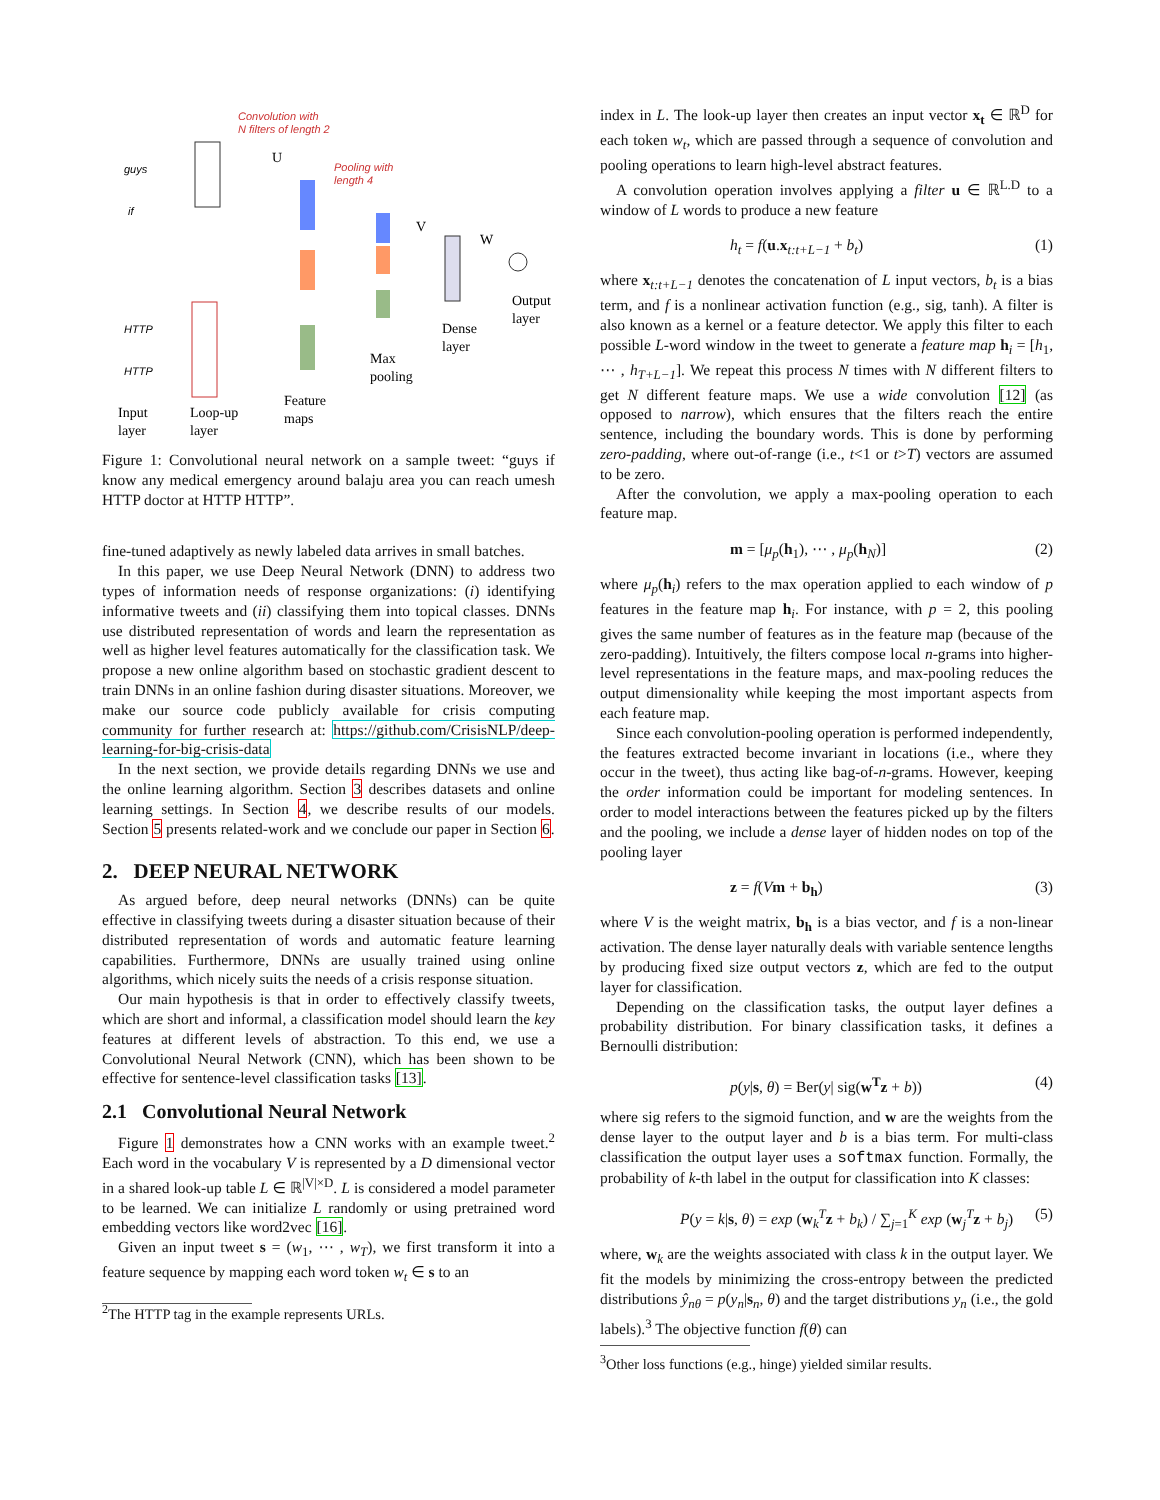Convolution with
N filters of length 2
Pooling with
length 4
guys
if
HTTP
HTTP
U
V
W
Input
layer
Loop-up
layer
Feature
maps
Max
pooling
Dense
layer
Output
layer
Figure 1: Convolutional neural network on a sample tweet: “guys if know any medical emergency around balaju area you can reach umesh HTTP doctor at HTTP HTTP”.
fine-tuned adaptively as newly labeled data arrives in small batches.
In this paper, we use Deep Neural Network (DNN) to address two types of information needs of response organizations: (i) identifying informative tweets and (ii) classifying them into topical classes. DNNs use distributed representation of words and learn the representation as well as higher level features automatically for the classification task. We propose a new online algorithm based on stochastic gradient descent to train DNNs in an online fashion during disaster situations. Moreover, we make our source code publicly available for crisis computing community for further research at: https://github.com/CrisisNLP/deep-learning-for-big-crisis-data
In the next section, we provide details regarding DNNs we use and the online learning algorithm. Section 3 describes datasets and online learning settings. In Section 4, we describe results of our models. Section 5 presents related-work and we conclude our paper in Section 6.
2. DEEP NEURAL NETWORK
As argued before, deep neural networks (DNNs) can be quite effective in classifying tweets during a disaster situation because of their distributed representation of words and automatic feature learning capabilities. Furthermore, DNNs are usually trained using online algorithms, which nicely suits the needs of a crisis response situation.
Our main hypothesis is that in order to effectively classify tweets, which are short and informal, a classification model should learn the key features at different levels of abstraction. To this end, we use a Convolutional Neural Network (CNN), which has been shown to be effective for sentence-level classification tasks [13].
2.1 Convolutional Neural Network
Figure 1 demonstrates how a CNN works with an example tweet.<sup>2</sup> Each word in the vocabulary V is represented by a D dimensional vector in a shared look-up table L ∈ ℝ<sup>|V|×D</sup>. L is considered a model parameter to be learned. We can initialize L randomly or using pretrained word embedding vectors like word2vec [16].
Given an input tweet s = (w<sub>1</sub>, ⋯ , w<sub>T</sub>), we first transform it into a feature sequence by mapping each word token w<sub>t</sub> ∈ s to an
<sup>2</sup> The HTTP tag in the example represents URLs.
index in L. The look-up layer then creates an input vector x<sub>t</sub> ∈ ℝ<sup>D</sup> for each token w<sub>t</sub>, which are passed through a sequence of convolution and pooling operations to learn high-level abstract features.
A convolution operation involves applying a filter u ∈ ℝ<sup>L.D</sup> to a window of L words to produce a new feature
h<sub>t</sub> = f(u.x<sub>t:t+L−1</sub> + b<sub>t</sub>) (1)
where x<sub>t:t+L−1</sub> denotes the concatenation of L input vectors, b<sub>t</sub> is a bias term, and f is a nonlinear activation function (e.g., sig, tanh). A filter is also known as a kernel or a feature detector. We apply this filter to each possible L-word window in the tweet to generate a feature map h<sub>i</sub> = [h<sub>1</sub>, ⋯ , h<sub>T+L−1</sub>]. We repeat this process N times with N different filters to get N different feature maps. We use a wide convolution [12] (as opposed to narrow), which ensures that the filters reach the entire sentence, including the boundary words. This is done by performing zero-padding, where out-of-range (i.e., t<1 or t>T) vectors are assumed to be zero.
After the convolution, we apply a max-pooling operation to each feature map.
m = [μ<sub>p</sub>(h<sub>1</sub>), ⋯ , μ<sub>p</sub>(h<sub>N</sub>)] (2)
where μ<sub>p</sub>(h<sub>i</sub>) refers to the max operation applied to each window of p features in the feature map h<sub>i</sub>. For instance, with p = 2, this pooling gives the same number of features as in the feature map (because of the zero-padding). Intuitively, the filters compose local n-grams into higher-level representations in the feature maps, and max-pooling reduces the output dimensionality while keeping the most important aspects from each feature map.
Since each convolution-pooling operation is performed independently, the features extracted become invariant in locations (i.e., where they occur in the tweet), thus acting like bag-of-n-grams. However, keeping the order information could be important for modeling sentences. In order to model interactions between the features picked up by the filters and the pooling, we include a dense layer of hidden nodes on top of the pooling layer
z = f(Vm + b<sub>h</sub>) (3)
where V is the weight matrix, b<sub>h</sub> is a bias vector, and f is a non-linear activation. The dense layer naturally deals with variable sentence lengths by producing fixed size output vectors z, which are fed to the output layer for classification.
Depending on the classification tasks, the output layer defines a probability distribution. For binary classification tasks, it defines a Bernoulli distribution:
p(y|s, θ) = Ber(y| sig(w<sup>T</sup>z + b)) (4)
where sig refers to the sigmoid function, and w are the weights from the dense layer to the output layer and b is a bias term. For multi-class classification the output layer uses a softmax function. Formally, the probability of k-th label in the output for classification into K classes:
P(y = k|s, θ) = exp (w<sub>k</sub><sup>T</sup>z + b<sub>k</sub>) / ∑<sub>j=1</sub><sup>K</sup> exp (w<sub>j</sub><sup>T</sup>z + b<sub>j</sub>) (5)
where, w<sub>k</sub> are the weights associated with class k in the output layer. We fit the models by minimizing the cross-entropy between the predicted distributions ŷ<sub>nθ</sub> = p(y<sub>n</sub>|s<sub>n</sub>, θ) and the target distributions y<sub>n</sub> (i.e., the gold labels).<sup>3</sup> The objective function f(θ) can
<sup>3</sup> Other loss functions (e.g., hinge) yielded similar results.